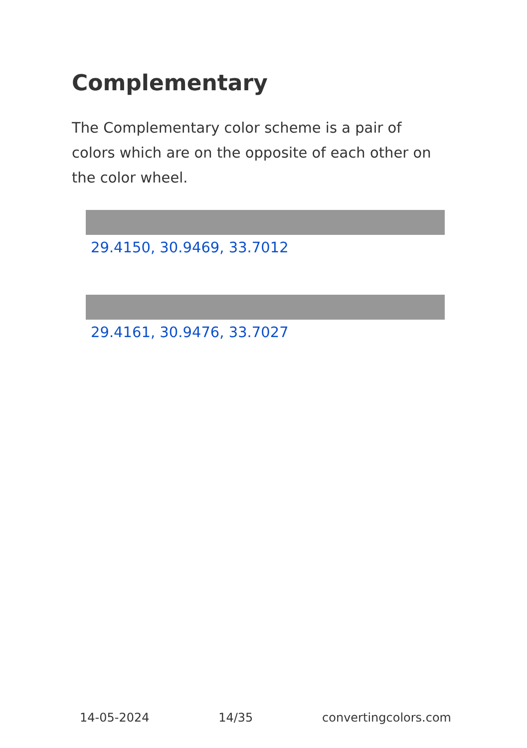Complementary
The Complementary color scheme is a pair of colors which are on the opposite of each other on the color wheel.
29.4150, 30.9469, 33.7012
29.4161, 30.9476, 33.7027
14-05-2024 14/35 convertingcolors.com